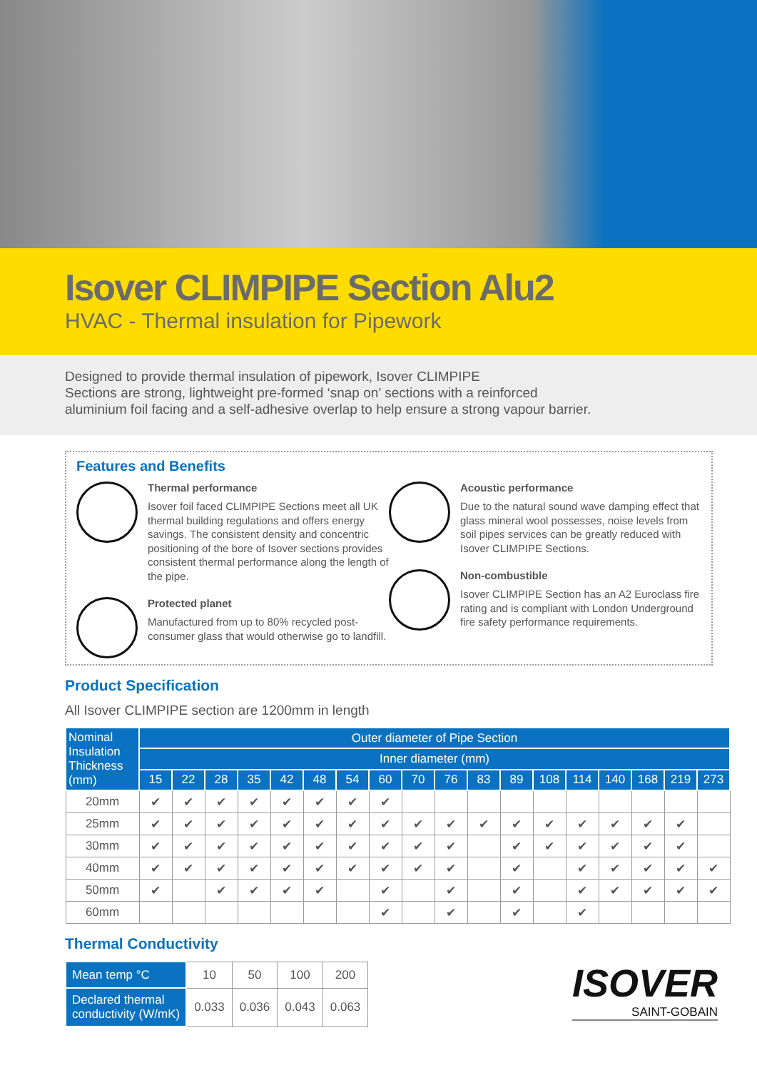Isover CLIMPIPE Section Alu2
HVAC - Thermal insulation for Pipework
Designed to provide thermal insulation of pipework, Isover CLIMPIPE
Sections are strong, lightweight pre-formed ‘snap on’ sections with a reinforced
aluminium foil facing and a self-adhesive overlap to help ensure a strong vapour barrier.
Features and Benefits
Thermal performance
Isover foil faced CLIMPIPE Sections meet all UK thermal building regulations and offers energy savings. The consistent density and concentric positioning of the bore of Isover sections provides consistent thermal performance along the length of the pipe.
Protected planet
Manufactured from up to 80% recycled post-consumer glass that would otherwise go to landfill.
Acoustic performance
Due to the natural sound wave damping effect that glass mineral wool possesses, noise levels from soil pipes services can be greatly reduced with Isover CLIMPIPE Sections.
Non-combustible
Isover CLIMPIPE Section has an A2 Euroclass fire rating and is compliant with London Underground fire safety performance requirements.
Product Specification
All Isover CLIMPIPE section are 1200mm in length
| Nominal Insulation Thickness (mm) | Outer diameter of Pipe Section | | | | | | | | | | | | | | | | | |
| --- | --- | --- | --- | --- | --- | --- | --- | --- | --- | --- | --- | --- | --- | --- | --- | --- | --- | --- |
| | Inner diameter (mm) | | | | | | | | | | | | | | | | | |
| | 15 | 22 | 28 | 35 | 42 | 48 | 54 | 60 | 70 | 76 | 83 | 89 | 108 | 114 | 140 | 168 | 219 | 273 |
| 20mm | ✔ | ✔ | ✔ | ✔ | ✔ | ✔ | ✔ | ✔ | | | | | | | | | | |
| 25mm | ✔ | ✔ | ✔ | ✔ | ✔ | ✔ | ✔ | ✔ | ✔ | ✔ | ✔ | ✔ | ✔ | ✔ | ✔ | ✔ | ✔ | |
| 30mm | ✔ | ✔ | ✔ | ✔ | ✔ | ✔ | ✔ | ✔ | ✔ | ✔ | | ✔ | ✔ | ✔ | ✔ | ✔ | ✔ | |
| 40mm | ✔ | ✔ | ✔ | ✔ | ✔ | ✔ | ✔ | ✔ | ✔ | ✔ | | ✔ | | ✔ | ✔ | ✔ | ✔ | ✔ |
| 50mm | ✔ | | ✔ | ✔ | ✔ | ✔ | | ✔ | | ✔ | | ✔ | | ✔ | ✔ | ✔ | ✔ | ✔ |
| 60mm | | | | | | | | ✔ | | ✔ | | ✔ | | ✔ | | | | |
Thermal Conductivity
| Mean temp °C | 10 | 50 | 100 | 200 |
| Declared thermal conductivity (W/mK) | 0.033 | 0.036 | 0.043 | 0.063 |
ISOVER
SAINT-GOBAIN